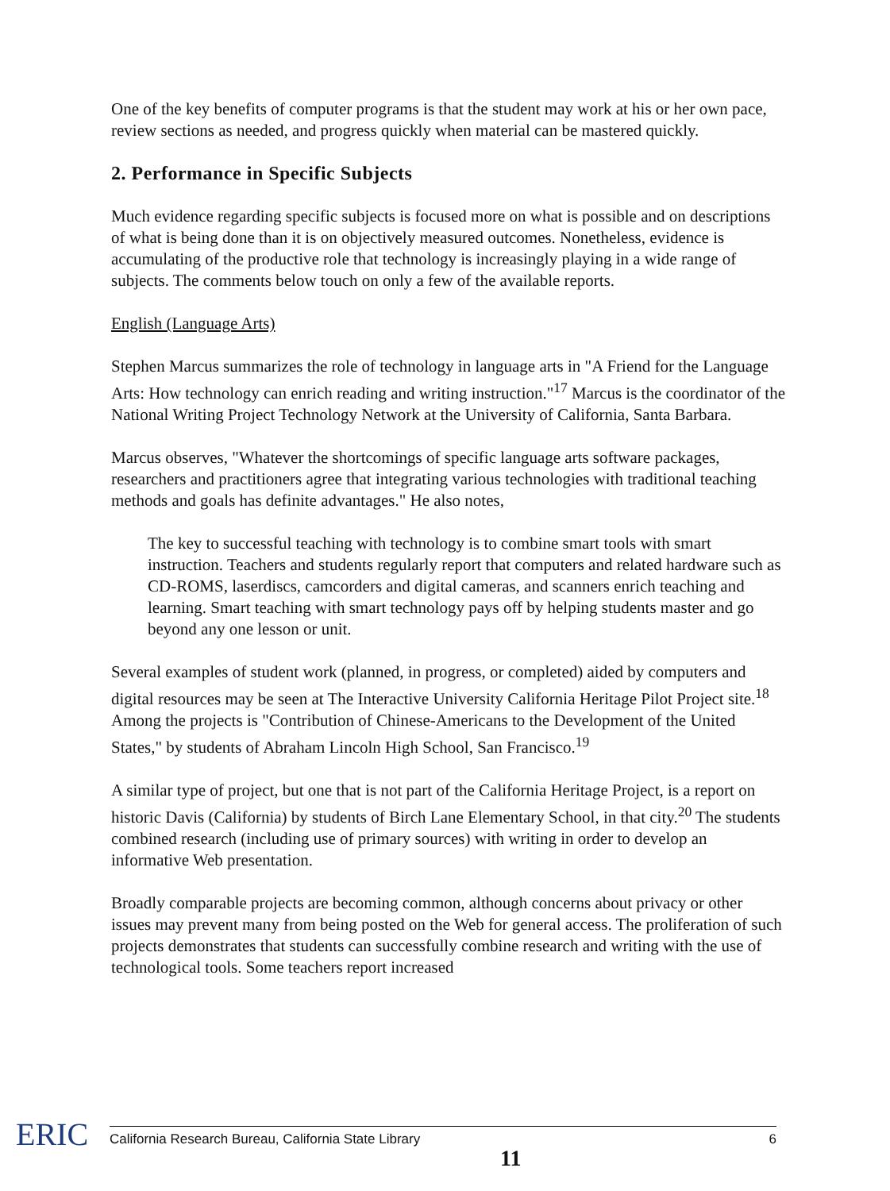One of the key benefits of computer programs is that the student may work at his or her own pace, review sections as needed, and progress quickly when material can be mastered quickly.
2. Performance in Specific Subjects
Much evidence regarding specific subjects is focused more on what is possible and on descriptions of what is being done than it is on objectively measured outcomes. Nonetheless, evidence is accumulating of the productive role that technology is increasingly playing in a wide range of subjects. The comments below touch on only a few of the available reports.
English (Language Arts)
Stephen Marcus summarizes the role of technology in language arts in "A Friend for the Language Arts: How technology can enrich reading and writing instruction."<sup>17</sup> Marcus is the coordinator of the National Writing Project Technology Network at the University of California, Santa Barbara.
Marcus observes, "Whatever the shortcomings of specific language arts software packages, researchers and practitioners agree that integrating various technologies with traditional teaching methods and goals has definite advantages." He also notes,
The key to successful teaching with technology is to combine smart tools with smart instruction. Teachers and students regularly report that computers and related hardware such as CD-ROMS, laserdiscs, camcorders and digital cameras, and scanners enrich teaching and learning. Smart teaching with smart technology pays off by helping students master and go beyond any one lesson or unit.
Several examples of student work (planned, in progress, or completed) aided by computers and digital resources may be seen at The Interactive University California Heritage Pilot Project site.<sup>18</sup> Among the projects is "Contribution of Chinese-Americans to the Development of the United States," by students of Abraham Lincoln High School, San Francisco.<sup>19</sup>
A similar type of project, but one that is not part of the California Heritage Project, is a report on historic Davis (California) by students of Birch Lane Elementary School, in that city.<sup>20</sup> The students combined research (including use of primary sources) with writing in order to develop an informative Web presentation.
Broadly comparable projects are becoming common, although concerns about privacy or other issues may prevent many from being posted on the Web for general access. The proliferation of such projects demonstrates that students can successfully combine research and writing with the use of technological tools. Some teachers report increased
ERIC
California Research Bureau, California State Library 6
11